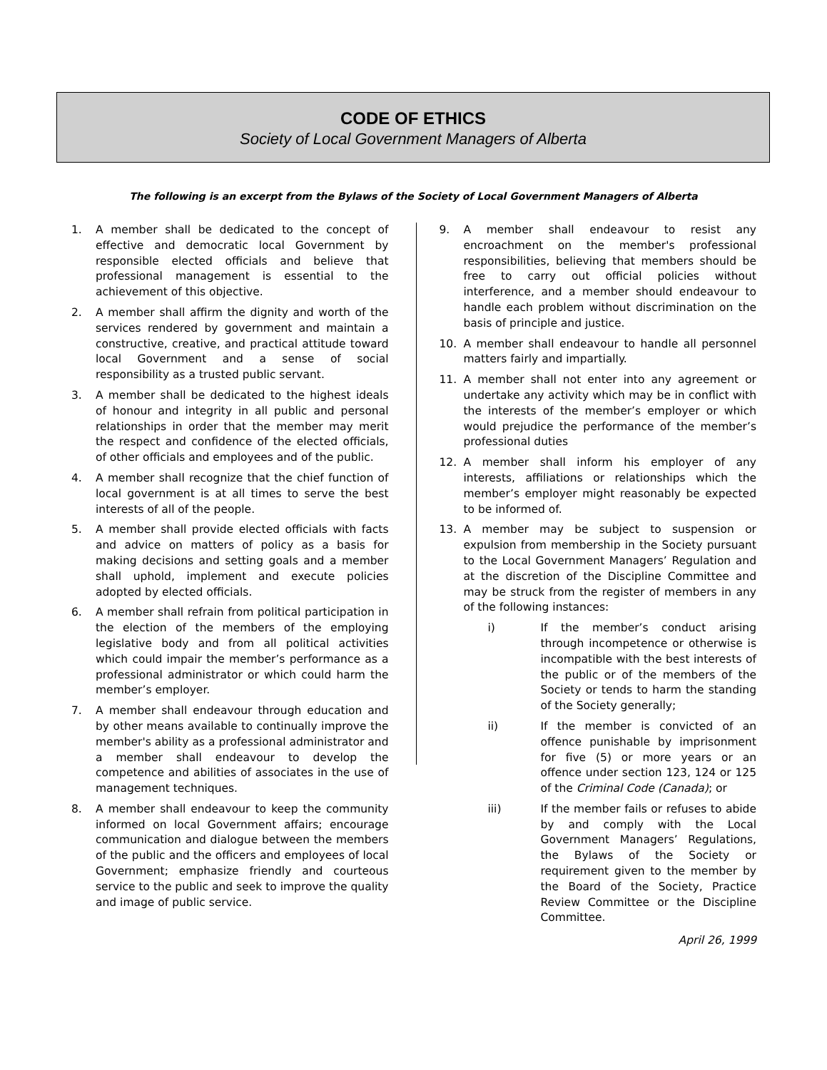CODE OF ETHICS
Society of Local Government Managers of Alberta
The following is an excerpt from the Bylaws of the Society of Local Government Managers of Alberta
1. A member shall be dedicated to the concept of effective and democratic local Government by responsible elected officials and believe that professional management is essential to the achievement of this objective.
2. A member shall affirm the dignity and worth of the services rendered by government and maintain a constructive, creative, and practical attitude toward local Government and a sense of social responsibility as a trusted public servant.
3. A member shall be dedicated to the highest ideals of honour and integrity in all public and personal relationships in order that the member may merit the respect and confidence of the elected officials, of other officials and employees and of the public.
4. A member shall recognize that the chief function of local government is at all times to serve the best interests of all of the people.
5. A member shall provide elected officials with facts and advice on matters of policy as a basis for making decisions and setting goals and a member shall uphold, implement and execute policies adopted by elected officials.
6. A member shall refrain from political participation in the election of the members of the employing legislative body and from all political activities which could impair the member’s performance as a professional administrator or which could harm the member’s employer.
7. A member shall endeavour through education and by other means available to continually improve the member's ability as a professional administrator and a member shall endeavour to develop the competence and abilities of associates in the use of management techniques.
8. A member shall endeavour to keep the community informed on local Government affairs; encourage communication and dialogue between the members of the public and the officers and employees of local Government; emphasize friendly and courteous service to the public and seek to improve the quality and image of public service.
9. A member shall endeavour to resist any encroachment on the member's professional responsibilities, believing that members should be free to carry out official policies without interference, and a member should endeavour to handle each problem without discrimination on the basis of principle and justice.
10. A member shall endeavour to handle all personnel matters fairly and impartially.
11. A member shall not enter into any agreement or undertake any activity which may be in conflict with the interests of the member’s employer or which would prejudice the performance of the member’s professional duties
12. A member shall inform his employer of any interests, affiliations or relationships which the member’s employer might reasonably be expected to be informed of.
13. A member may be subject to suspension or expulsion from membership in the Society pursuant to the Local Government Managers’ Regulation and at the discretion of the Discipline Committee and may be struck from the register of members in any of the following instances:
i) If the member’s conduct arising through incompetence or otherwise is incompatible with the best interests of the public or of the members of the Society or tends to harm the standing of the Society generally;
ii) If the member is convicted of an offence punishable by imprisonment for five (5) or more years or an offence under section 123, 124 or 125 of the Criminal Code (Canada); or
iii) If the member fails or refuses to abide by and comply with the Local Government Managers’ Regulations, the Bylaws of the Society or requirement given to the member by the Board of the Society, Practice Review Committee or the Discipline Committee.
April 26, 1999